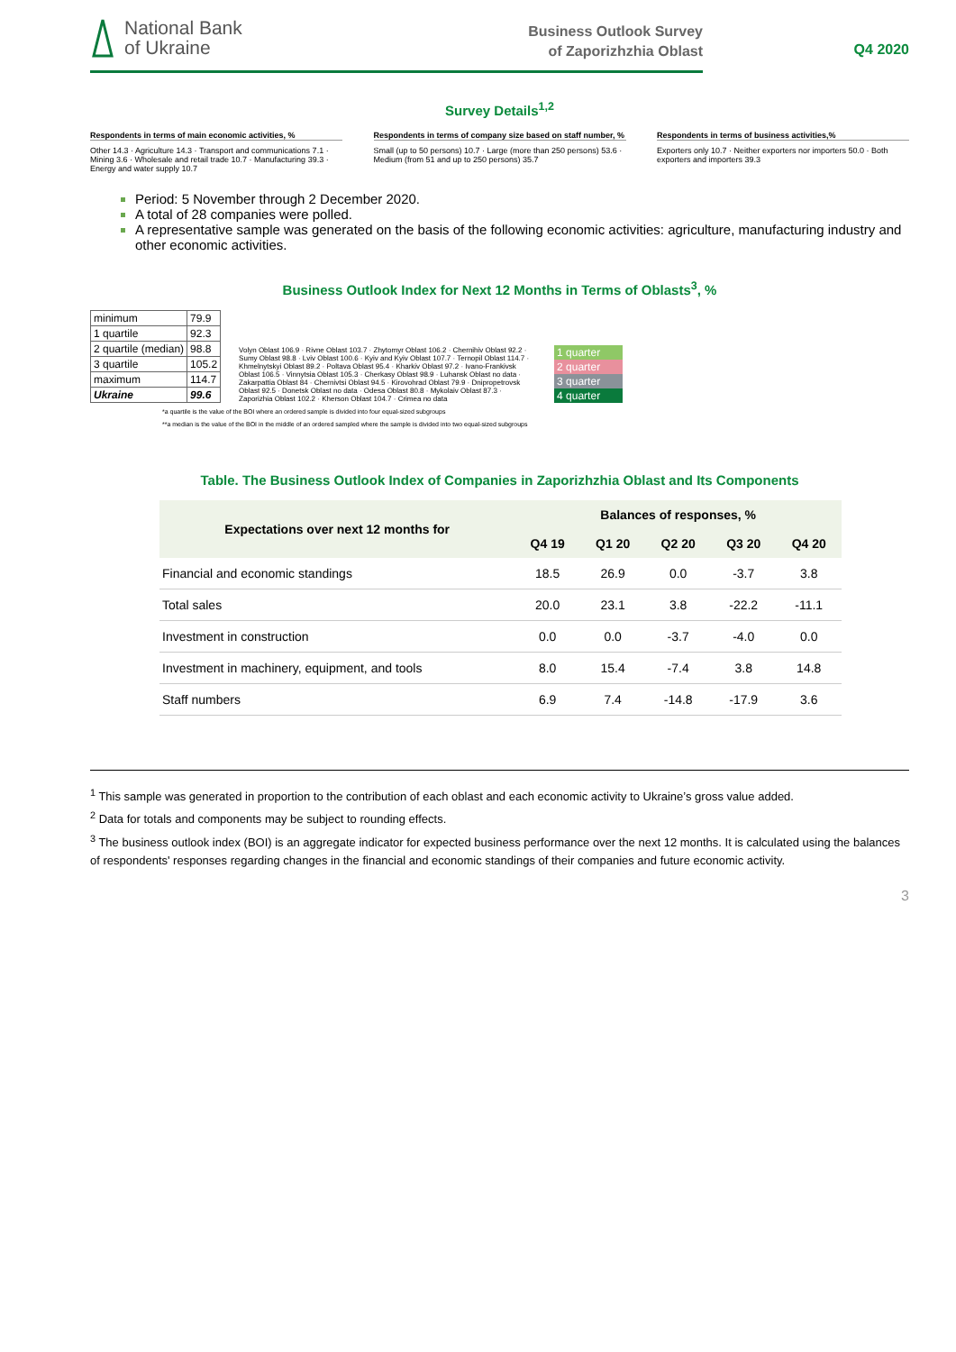National Bank
of Ukraine
Business Outlook Survey
of Zaporizhzhia Oblast
Q4 2020
Survey Details<sup>1,2</sup>
Respondents in terms of main economic activities, %
Other 14.3 · Agriculture 14.3 · Transport and communications 7.1 · Mining 3.6 · Wholesale and retail trade 10.7 · Manufacturing 39.3 · Energy and water supply 10.7
Respondents in terms of company size based on staff number, %
Small (up to 50 persons) 10.7 · Large (more than 250 persons) 53.6 · Medium (from 51 and up to 250 persons) 35.7
Respondents in terms of business activities,%
Exporters only 10.7 · Neither exporters nor importers 50.0 · Both exporters and importers 39.3
Period: 5 November through 2 December 2020.
A total of 28 companies were polled.
A representative sample was generated on the basis of the following economic activities: agriculture, manufacturing industry and other economic activities.
Business Outlook Index for Next 12 Months in Terms of Oblasts<sup>3</sup>, %
| minimum | 79.9 |
| 1 quartile | 92.3 |
| 2 quartile (median) | 98.8 |
| 3 quartile | 105.2 |
| maximum | 114.7 |
| Ukraine | 99.6 |
Volyn Oblast 106.9 · Rivne Oblast 103.7 · Zhytomyr Oblast 106.2 · Chernihiv Oblast 92.2 · Sumy Oblast 98.8 · Lviv Oblast 100.6 · Kyiv and Kyiv Oblast 107.7 · Ternopil Oblast 114.7 · Khmelnytskyi Oblast 89.2 · Poltava Oblast 95.4 · Kharkiv Oblast 97.2 · Ivano-Frankivsk Oblast 106.5 · Vinnytsia Oblast 105.3 · Cherkasy Oblast 98.9 · Luhansk Oblast no data · Zakarpattia Oblast 84 · Chernivtsi Oblast 94.5 · Kirovohrad Oblast 79.9 · Dnipropetrovsk Oblast 92.5 · Donetsk Oblast no data · Odesa Oblast 80.8 · Mykolaiv Oblast 87.3 · Zaporizhia Oblast 102.2 · Kherson Oblast 104.7 · Crimea no data
1 quarter
2 quarter
3 quarter
4 quarter
*a quartile is the value of the BOI where an ordered sample is divided into four equal-sized subgroups
**a median is the value of the BOI in the middle of an ordered sampled where the sample is divided into two equal-sized subgroups
Table. The Business Outlook Index of Companies in Zaporizhzhia Oblast and Its Components
| Expectations over next 12 months for | Balances of responses, % | | | | |
| --- | --- | --- | --- | --- | --- |
| | Q4 19 | Q1 20 | Q2 20 | Q3 20 | Q4 20 |
| Financial and economic standings | 18.5 | 26.9 | 0.0 | -3.7 | 3.8 |
| Total sales | 20.0 | 23.1 | 3.8 | -22.2 | -11.1 |
| Investment in construction | 0.0 | 0.0 | -3.7 | -4.0 | 0.0 |
| Investment in machinery, equipment, and tools | 8.0 | 15.4 | -7.4 | 3.8 | 14.8 |
| Staff numbers | 6.9 | 7.4 | -14.8 | -17.9 | 3.6 |
<sup>1</sup> This sample was generated in proportion to the contribution of each oblast and each economic activity to Ukraine’s gross value added.
<sup>2</sup> Data for totals and components may be subject to rounding effects.
<sup>3</sup> The business outlook index (BOI) is an aggregate indicator for expected business performance over the next 12 months. It is calculated using the balances of respondents' responses regarding changes in the financial and economic standings of their companies and future economic activity.
3